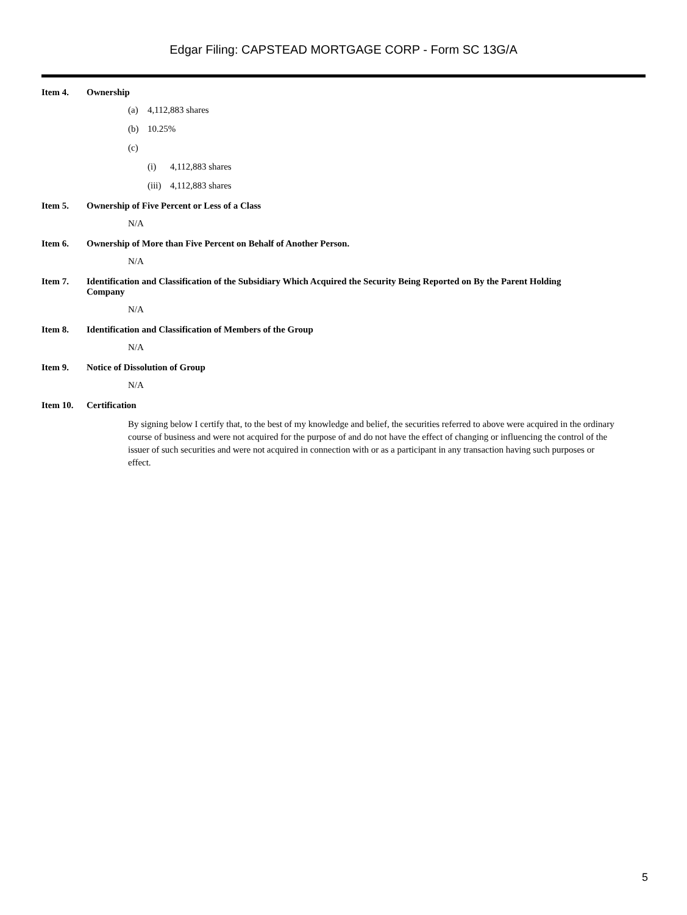Edgar Filing: CAPSTEAD MORTGAGE CORP - Form SC 13G/A
Item 4. Ownership
(a) 4,112,883 shares
(b) 10.25%
(c)
(i) 4,112,883 shares
(iii) 4,112,883 shares
Item 5. Ownership of Five Percent or Less of a Class
N/A
Item 6. Ownership of More than Five Percent on Behalf of Another Person.
N/A
Item 7. Identification and Classification of the Subsidiary Which Acquired the Security Being Reported on By the Parent Holding Company
N/A
Item 8. Identification and Classification of Members of the Group
N/A
Item 9. Notice of Dissolution of Group
N/A
Item 10. Certification
By signing below I certify that, to the best of my knowledge and belief, the securities referred to above were acquired in the ordinary course of business and were not acquired for the purpose of and do not have the effect of changing or influencing the control of the issuer of such securities and were not acquired in connection with or as a participant in any transaction having such purposes or effect.
5